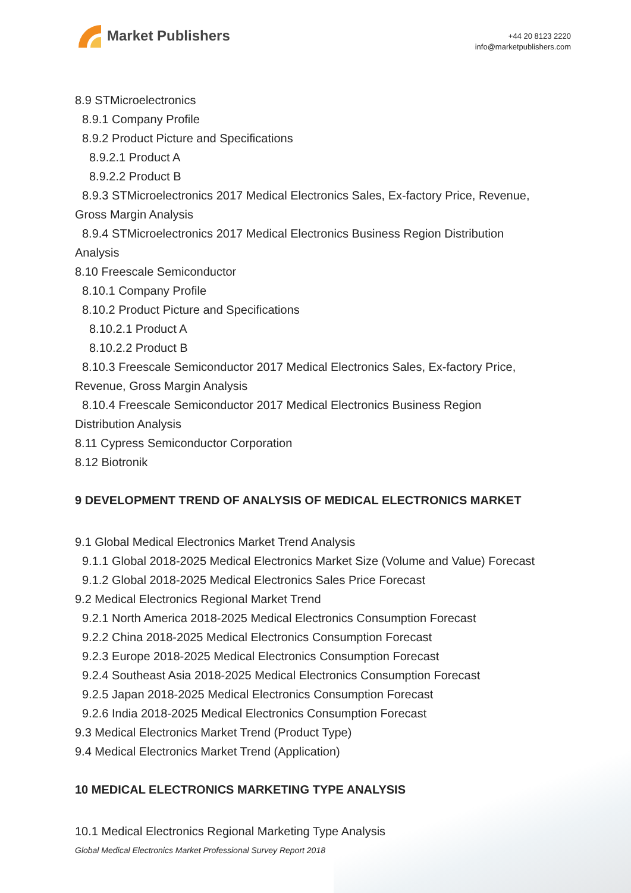Market Publishers
+44 20 8123 2220
info@marketpublishers.com
8.9 STMicroelectronics
8.9.1 Company Profile
8.9.2 Product Picture and Specifications
8.9.2.1 Product A
8.9.2.2 Product B
8.9.3 STMicroelectronics 2017 Medical Electronics Sales, Ex-factory Price, Revenue,
Gross Margin Analysis
8.9.4 STMicroelectronics 2017 Medical Electronics Business Region Distribution
Analysis
8.10 Freescale Semiconductor
8.10.1 Company Profile
8.10.2 Product Picture and Specifications
8.10.2.1 Product A
8.10.2.2 Product B
8.10.3 Freescale Semiconductor 2017 Medical Electronics Sales, Ex-factory Price,
Revenue, Gross Margin Analysis
8.10.4 Freescale Semiconductor 2017 Medical Electronics Business Region
Distribution Analysis
8.11 Cypress Semiconductor Corporation
8.12 Biotronik
9 DEVELOPMENT TREND OF ANALYSIS OF MEDICAL ELECTRONICS MARKET
9.1 Global Medical Electronics Market Trend Analysis
9.1.1 Global 2018-2025 Medical Electronics Market Size (Volume and Value) Forecast
9.1.2 Global 2018-2025 Medical Electronics Sales Price Forecast
9.2 Medical Electronics Regional Market Trend
9.2.1 North America 2018-2025 Medical Electronics Consumption Forecast
9.2.2 China 2018-2025 Medical Electronics Consumption Forecast
9.2.3 Europe 2018-2025 Medical Electronics Consumption Forecast
9.2.4 Southeast Asia 2018-2025 Medical Electronics Consumption Forecast
9.2.5 Japan 2018-2025 Medical Electronics Consumption Forecast
9.2.6 India 2018-2025 Medical Electronics Consumption Forecast
9.3 Medical Electronics Market Trend (Product Type)
9.4 Medical Electronics Market Trend (Application)
10 MEDICAL ELECTRONICS MARKETING TYPE ANALYSIS
10.1 Medical Electronics Regional Marketing Type Analysis
Global Medical Electronics Market Professional Survey Report 2018